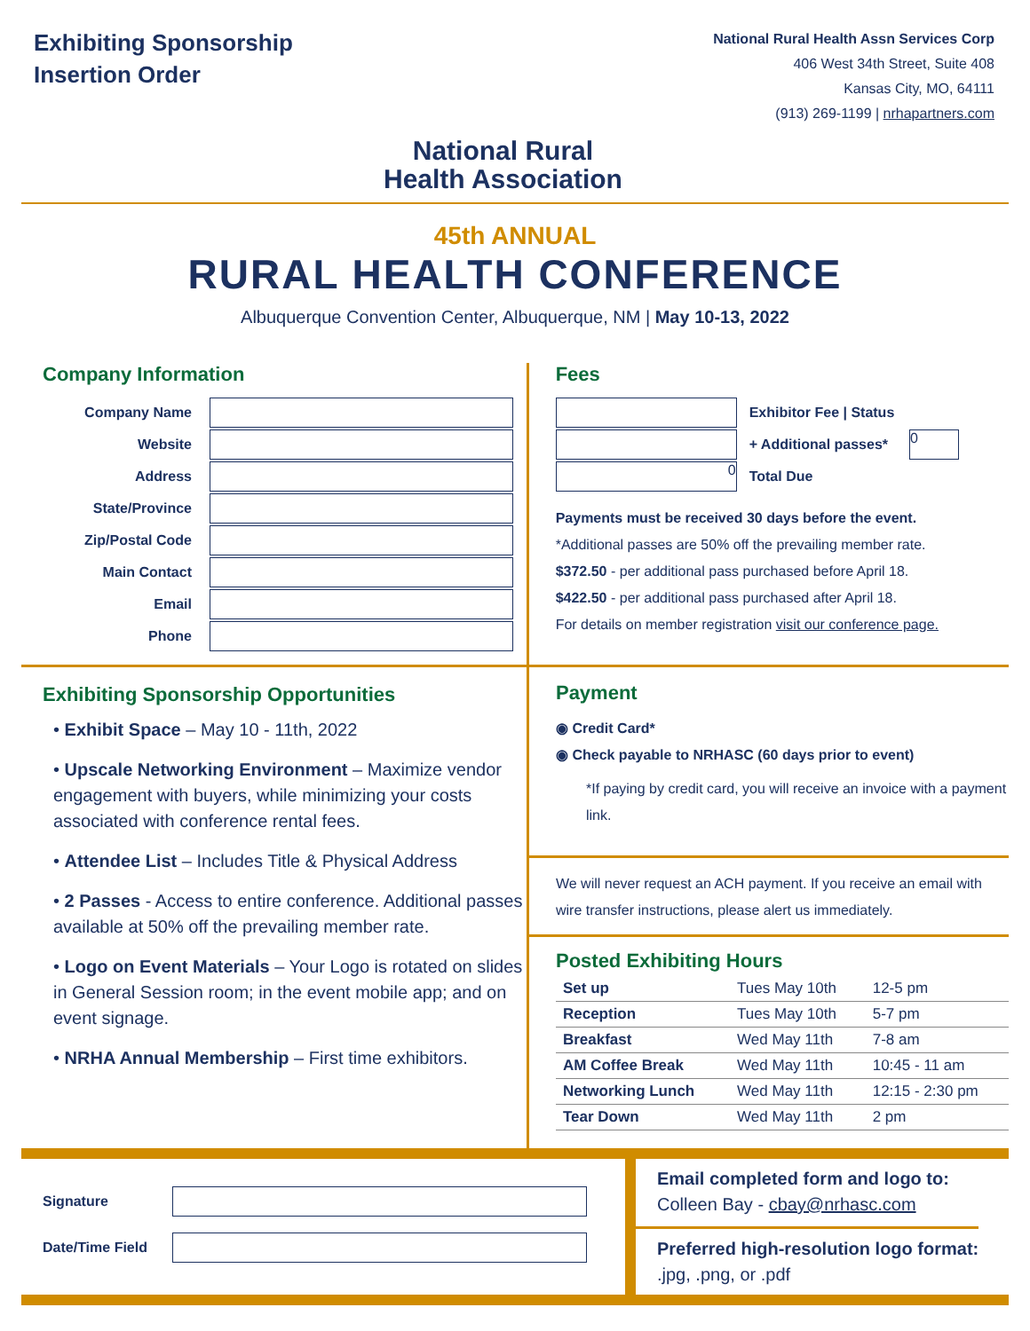Exhibiting Sponsorship
Insertion Order
National Rural
Health Association
National Rural Health Assn Services Corp
406 West 34th Street, Suite 408
Kansas City, MO, 64111
(913) 269-1199 | nrhapartners.com
45th ANNUAL
RURAL HEALTH CONFERENCE
Albuquerque Convention Center, Albuquerque, NM | May 10-13, 2022
Company Information
Company Name
Website
Address
State/Province
Zip/Postal Code
Main Contact
Email
Phone
Fees
Exhibitor Fee | Status
+ Additional passes*
0
0
Total Due
Payments must be received 30 days before the event.
*Additional passes are 50% off the prevailing member rate.
$372.50 - per additional pass purchased before April 18.
$422.50 - per additional pass purchased after April 18.
For details on member registration visit our conference page.
Exhibiting Sponsorship Opportunities
• Exhibit Space – May 10 - 11th, 2022
• Upscale Networking Environment – Maximize vendor engagement with buyers, while minimizing your costs associated with conference rental fees.
• Attendee List – Includes Title & Physical Address
• 2 Passes - Access to entire conference. Additional passes available at 50% off the prevailing member rate.
• Logo on Event Materials – Your Logo is rotated on slides in General Session room; in the event mobile app; and on event signage.
• NRHA Annual Membership – First time exhibitors.
Payment
◉ Credit Card*
◉ Check payable to NRHASC (60 days prior to event)
*If paying by credit card, you will receive an invoice with a payment link.
We will never request an ACH payment. If you receive an email with wire transfer instructions, please alert us immediately.
Posted Exhibiting Hours
| Set up | Tues May 10th | 12-5 pm |
| Reception | Tues May 10th | 5-7 pm |
| Breakfast | Wed May 11th | 7-8 am |
| AM Coffee Break | Wed May 11th | 10:45 - 11 am |
| Networking Lunch | Wed May 11th | 12:15 - 2:30 pm |
| Tear Down | Wed May 11th | 2 pm |
Signature
Date/Time Field
Email completed form and logo to:
Colleen Bay - cbay@nrhasc.com
Preferred high-resolution logo format:
.jpg, .png, or .pdf